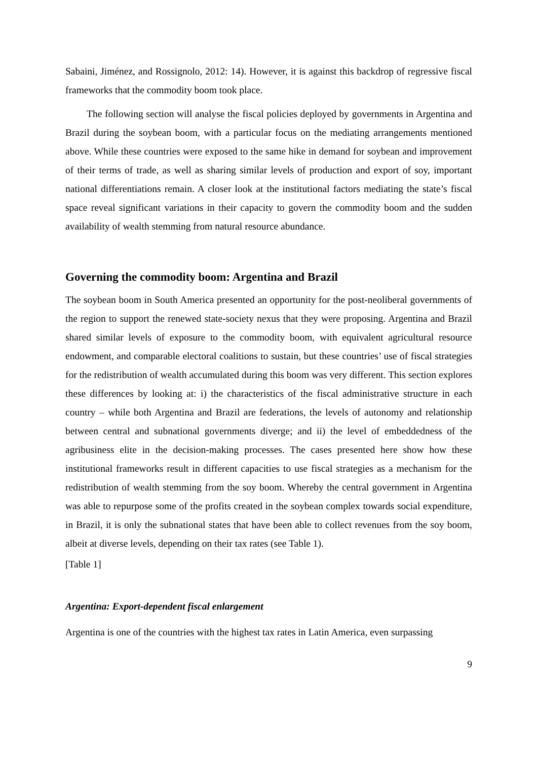Sabaini, Jiménez, and Rossignolo, 2012: 14). However, it is against this backdrop of regressive fiscal frameworks that the commodity boom took place.
The following section will analyse the fiscal policies deployed by governments in Argentina and Brazil during the soybean boom, with a particular focus on the mediating arrangements mentioned above. While these countries were exposed to the same hike in demand for soybean and improvement of their terms of trade, as well as sharing similar levels of production and export of soy, important national differentiations remain. A closer look at the institutional factors mediating the state’s fiscal space reveal significant variations in their capacity to govern the commodity boom and the sudden availability of wealth stemming from natural resource abundance.
Governing the commodity boom: Argentina and Brazil
The soybean boom in South America presented an opportunity for the post-neoliberal governments of the region to support the renewed state-society nexus that they were proposing. Argentina and Brazil shared similar levels of exposure to the commodity boom, with equivalent agricultural resource endowment, and comparable electoral coalitions to sustain, but these countries’ use of fiscal strategies for the redistribution of wealth accumulated during this boom was very different. This section explores these differences by looking at: i) the characteristics of the fiscal administrative structure in each country – while both Argentina and Brazil are federations, the levels of autonomy and relationship between central and subnational governments diverge; and ii) the level of embeddedness of the agribusiness elite in the decision-making processes. The cases presented here show how these institutional frameworks result in different capacities to use fiscal strategies as a mechanism for the redistribution of wealth stemming from the soy boom. Whereby the central government in Argentina was able to repurpose some of the profits created in the soybean complex towards social expenditure, in Brazil, it is only the subnational states that have been able to collect revenues from the soy boom, albeit at diverse levels, depending on their tax rates (see Table 1).
[Table 1]
Argentina: Export-dependent fiscal enlargement
Argentina is one of the countries with the highest tax rates in Latin America, even surpassing
9